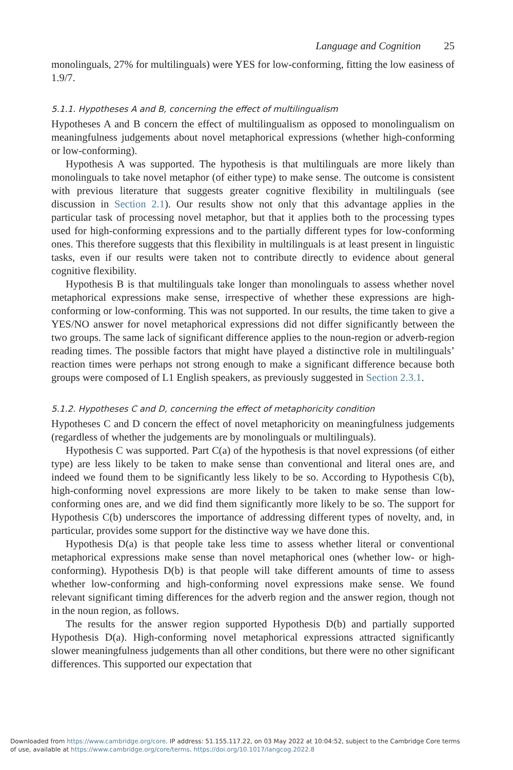Language and Cognition 25
monolinguals, 27% for multilinguals) were YES for low-conforming, fitting the low easiness of 1.9/7.
5.1.1. Hypotheses A and B, concerning the effect of multilingualism
Hypotheses A and B concern the effect of multilingualism as opposed to monolingualism on meaningfulness judgements about novel metaphorical expressions (whether high-conforming or low-conforming).
Hypothesis A was supported. The hypothesis is that multilinguals are more likely than monolinguals to take novel metaphor (of either type) to make sense. The outcome is consistent with previous literature that suggests greater cognitive flexibility in multilinguals (see discussion in Section 2.1). Our results show not only that this advantage applies in the particular task of processing novel metaphor, but that it applies both to the processing types used for high-conforming expressions and to the partially different types for low-conforming ones. This therefore suggests that this flexibility in multilinguals is at least present in linguistic tasks, even if our results were taken not to contribute directly to evidence about general cognitive flexibility.
Hypothesis B is that multilinguals take longer than monolinguals to assess whether novel metaphorical expressions make sense, irrespective of whether these expressions are high-conforming or low-conforming. This was not supported. In our results, the time taken to give a YES/NO answer for novel metaphorical expressions did not differ significantly between the two groups. The same lack of significant difference applies to the noun-region or adverb-region reading times. The possible factors that might have played a distinctive role in multilinguals’ reaction times were perhaps not strong enough to make a significant difference because both groups were composed of L1 English speakers, as previously suggested in Section 2.3.1.
5.1.2. Hypotheses C and D, concerning the effect of metaphoricity condition
Hypotheses C and D concern the effect of novel metaphoricity on meaningfulness judgements (regardless of whether the judgements are by monolinguals or multilinguals).
Hypothesis C was supported. Part C(a) of the hypothesis is that novel expressions (of either type) are less likely to be taken to make sense than conventional and literal ones are, and indeed we found them to be significantly less likely to be so. According to Hypothesis C(b), high-conforming novel expressions are more likely to be taken to make sense than low-conforming ones are, and we did find them significantly more likely to be so. The support for Hypothesis C(b) underscores the importance of addressing different types of novelty, and, in particular, provides some support for the distinctive way we have done this.
Hypothesis D(a) is that people take less time to assess whether literal or conventional metaphorical expressions make sense than novel metaphorical ones (whether low- or high-conforming). Hypothesis D(b) is that people will take different amounts of time to assess whether low-conforming and high-conforming novel expressions make sense. We found relevant significant timing differences for the adverb region and the answer region, though not in the noun region, as follows.
The results for the answer region supported Hypothesis D(b) and partially supported Hypothesis D(a). High-conforming novel metaphorical expressions attracted significantly slower meaningfulness judgements than all other conditions, but there were no other significant differences. This supported our expectation that
Downloaded from https://www.cambridge.org/core. IP address: 51.155.117.22, on 03 May 2022 at 10:04:52, subject to the Cambridge Core terms
of use, available at https://www.cambridge.org/core/terms. https://doi.org/10.1017/langcog.2022.8